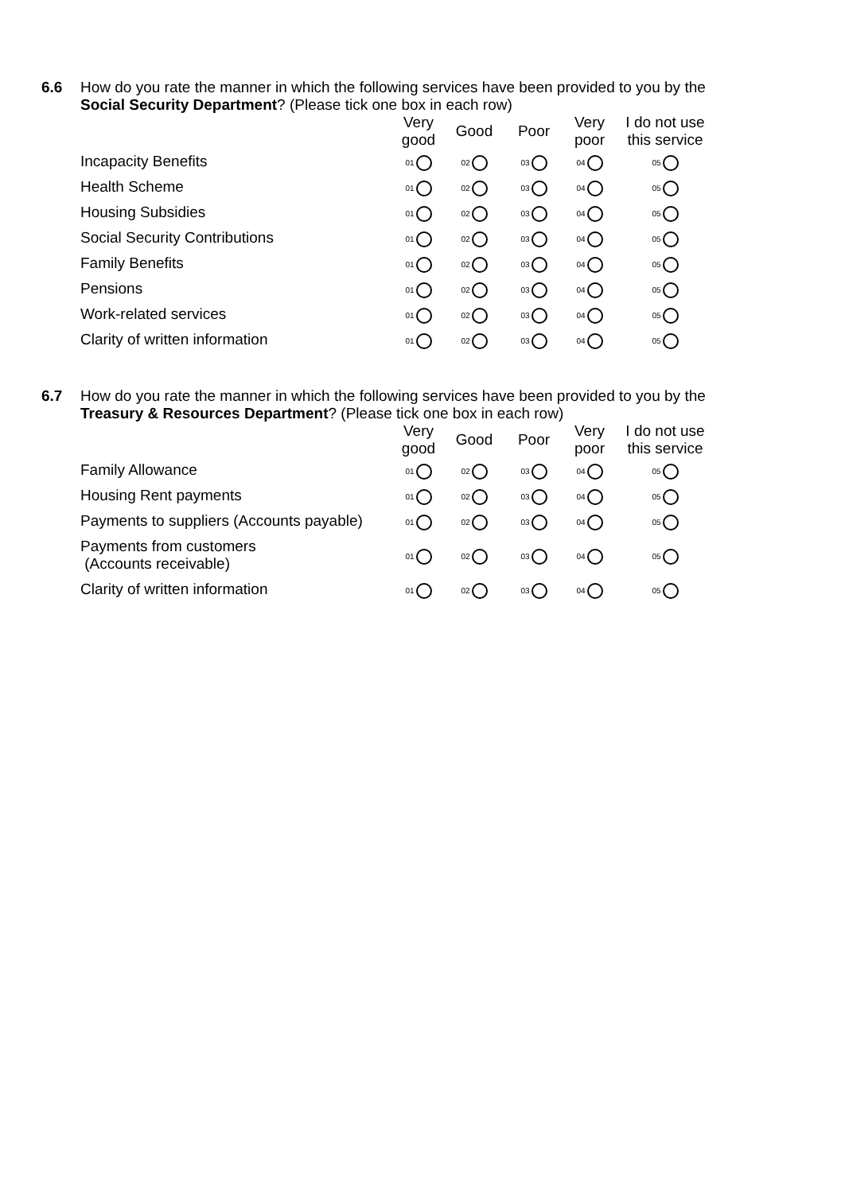6.6
How do you rate the manner in which the following services have been provided to you by the Social Security Department? (Please tick one box in each row)
| | Very good | Good | Poor | Very poor | I do not use this service |
| --- | --- | --- | --- | --- | --- |
| Incapacity Benefits | 01 | 02 | 03 | 04 | 05 |
| Health Scheme | 01 | 02 | 03 | 04 | 05 |
| Housing Subsidies | 01 | 02 | 03 | 04 | 05 |
| Social Security Contributions | 01 | 02 | 03 | 04 | 05 |
| Family Benefits | 01 | 02 | 03 | 04 | 05 |
| Pensions | 01 | 02 | 03 | 04 | 05 |
| Work-related services | 01 | 02 | 03 | 04 | 05 |
| Clarity of written information | 01 | 02 | 03 | 04 | 05 |
6.7
How do you rate the manner in which the following services have been provided to you by the Treasury & Resources Department? (Please tick one box in each row)
| | Very good | Good | Poor | Very poor | I do not use this service |
| --- | --- | --- | --- | --- | --- |
| Family Allowance | 01 | 02 | 03 | 04 | 05 |
| Housing Rent payments | 01 | 02 | 03 | 04 | 05 |
| Payments to suppliers (Accounts payable) | 01 | 02 | 03 | 04 | 05 |
| Payments from customers (Accounts receivable) | 01 | 02 | 03 | 04 | 05 |
| Clarity of written information | 01 | 02 | 03 | 04 | 05 |